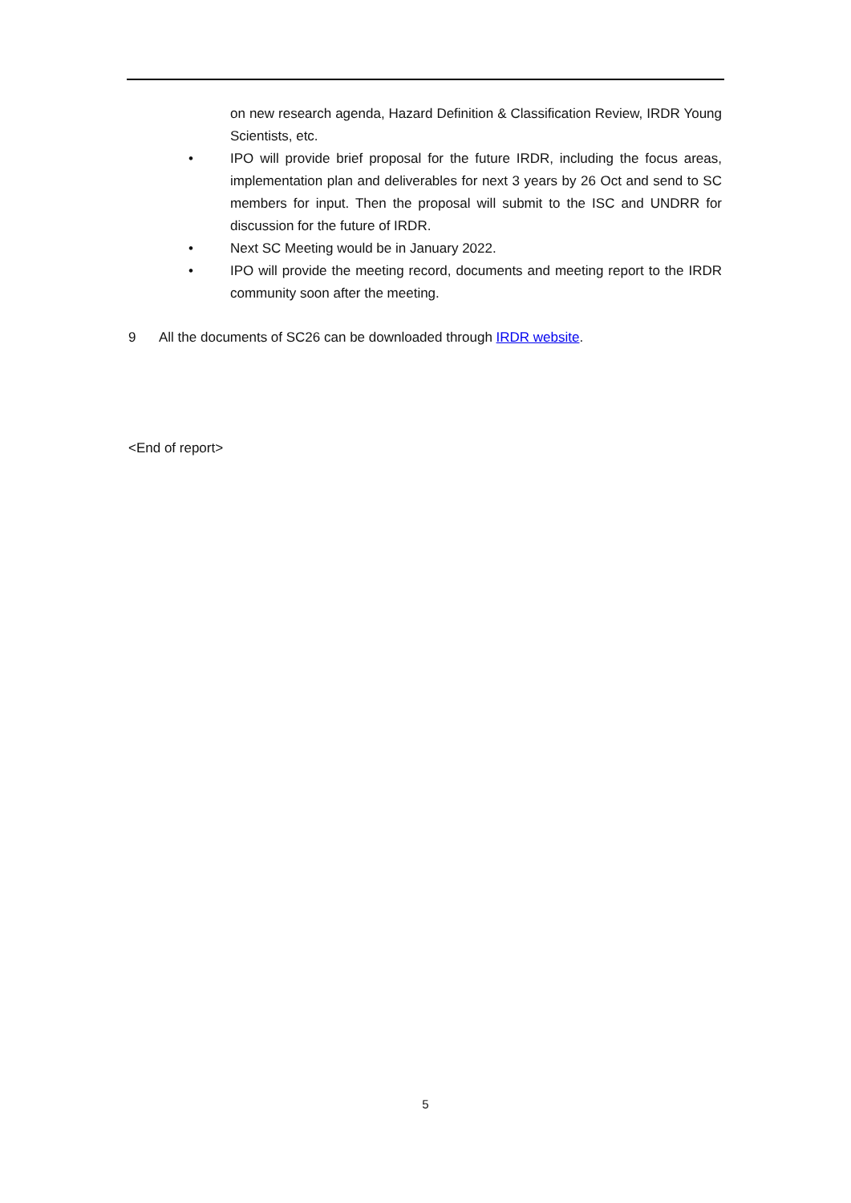on new research agenda, Hazard Definition & Classification Review, IRDR Young Scientists, etc.
• IPO will provide brief proposal for the future IRDR, including the focus areas, implementation plan and deliverables for next 3 years by 26 Oct and send to SC members for input. Then the proposal will submit to the ISC and UNDRR for discussion for the future of IRDR.
• Next SC Meeting would be in January 2022.
• IPO will provide the meeting record, documents and meeting report to the IRDR community soon after the meeting.
9 All the documents of SC26 can be downloaded through IRDR website.
<End of report>
5